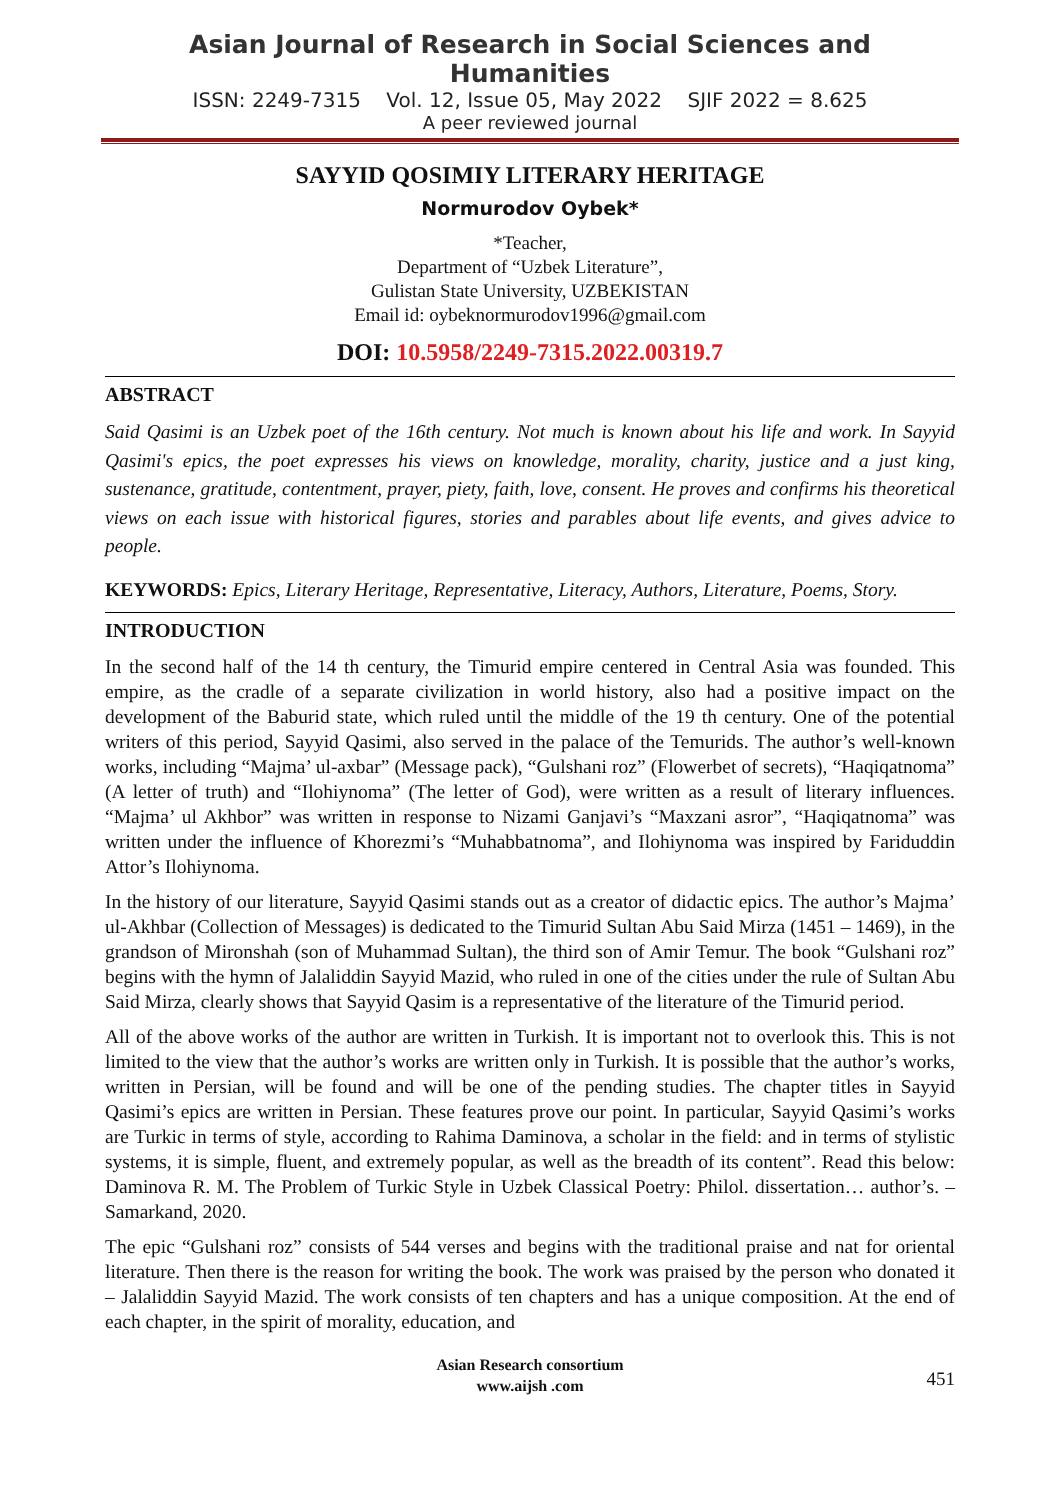Asian Journal of Research in Social Sciences and Humanities
ISSN: 2249-7315 Vol. 12, Issue 05, May 2022 SJIF 2022 = 8.625
A peer reviewed journal
SAYYID QOSIMIY LITERARY HERITAGE
Normurodov Oybek*
*Teacher,
Department of “Uzbek Literature”,
Gulistan State University, UZBEKISTAN
Email id: oybeknormurodov1996@gmail.com
DOI: 10.5958/2249-7315.2022.00319.7
ABSTRACT
Said Qasimi is an Uzbek poet of the 16th century. Not much is known about his life and work. In Sayyid Qasimi's epics, the poet expresses his views on knowledge, morality, charity, justice and a just king, sustenance, gratitude, contentment, prayer, piety, faith, love, consent. He proves and confirms his theoretical views on each issue with historical figures, stories and parables about life events, and gives advice to people.
KEYWORDS: Epics, Literary Heritage, Representative, Literacy, Authors, Literature, Poems, Story.
INTRODUCTION
In the second half of the 14 th century, the Timurid empire centered in Central Asia was founded. This empire, as the cradle of a separate civilization in world history, also had a positive impact on the development of the Baburid state, which ruled until the middle of the 19 th century. One of the potential writers of this period, Sayyid Qasimi, also served in the palace of the Temurids. The author’s well-known works, including “Majma’ ul-axbar” (Message pack), “Gulshani roz” (Flowerbet of secrets), “Haqiqatnoma” (A letter of truth) and “Ilohiynoma” (The letter of God), were written as a result of literary influences. “Majma’ ul Akhbor” was written in response to Nizami Ganjavi’s “Maxzani asror”, “Haqiqatnoma” was written under the influence of Khorezmi’s “Muhabbatnoma”, and Ilohiynoma was inspired by Fariduddin Attor’s Ilohiynoma.
In the history of our literature, Sayyid Qasimi stands out as a creator of didactic epics. The author’s Majma’ ul-Akhbar (Collection of Messages) is dedicated to the Timurid Sultan Abu Said Mirza (1451 – 1469), in the grandson of Mironshah (son of Muhammad Sultan), the third son of Amir Temur. The book “Gulshani roz” begins with the hymn of Jalaliddin Sayyid Mazid, who ruled in one of the cities under the rule of Sultan Abu Said Mirza, clearly shows that Sayyid Qasim is a representative of the literature of the Timurid period.
All of the above works of the author are written in Turkish. It is important not to overlook this. This is not limited to the view that the author’s works are written only in Turkish. It is possible that the author’s works, written in Persian, will be found and will be one of the pending studies. The chapter titles in Sayyid Qasimi’s epics are written in Persian. These features prove our point. In particular, Sayyid Qasimi’s works are Turkic in terms of style, according to Rahima Daminova, a scholar in the field: and in terms of stylistic systems, it is simple, fluent, and extremely popular, as well as the breadth of its content”. Read this below: Daminova R. M. The Problem of Turkic Style in Uzbek Classical Poetry: Philol. dissertation… author’s. – Samarkand, 2020.
The epic “Gulshani roz” consists of 544 verses and begins with the traditional praise and nat for oriental literature. Then there is the reason for writing the book. The work was praised by the person who donated it – Jalaliddin Sayyid Mazid. The work consists of ten chapters and has a unique composition. At the end of each chapter, in the spirit of morality, education, and
Asian Research consortium
www.aijsh .com
451